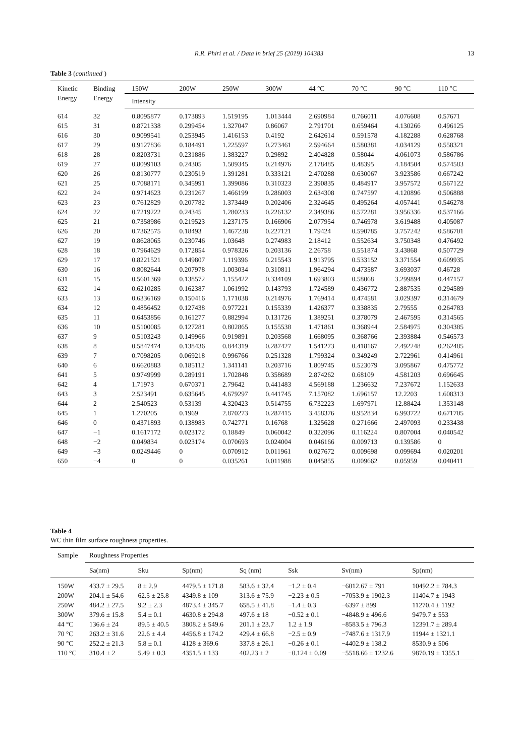R.R. Phiri et al. / Data in brief 25 (2019) 104383 13
Table 3 (continued )
| Kinetic Energy | Binding Energy | 150W | 200W | 250W | 300W | 44 °C | 70 °C | 90 °C | 110 °C |
| --- | --- | --- | --- | --- | --- | --- | --- | --- | --- |
| | | Intensity | | | | | | | |
| 614 | 32 | 0.8095877 | 0.173893 | 1.519195 | 1.013444 | 2.690984 | 0.766011 | 4.076608 | 0.57671 |
| 615 | 31 | 0.8721338 | 0.299454 | 1.327047 | 0.86067 | 2.791701 | 0.659464 | 4.130266 | 0.496125 |
| 616 | 30 | 0.9099541 | 0.253945 | 1.416153 | 0.4192 | 2.642614 | 0.591578 | 4.182288 | 0.628768 |
| 617 | 29 | 0.9127836 | 0.184491 | 1.225597 | 0.273461 | 2.594664 | 0.580381 | 4.034129 | 0.558321 |
| 618 | 28 | 0.8203731 | 0.231886 | 1.383227 | 0.29892 | 2.404828 | 0.58044 | 4.061073 | 0.586786 |
| 619 | 27 | 0.8099103 | 0.24305 | 1.509345 | 0.214976 | 2.178485 | 0.48395 | 4.184504 | 0.574583 |
| 620 | 26 | 0.8130777 | 0.230519 | 1.391281 | 0.333121 | 2.470288 | 0.630067 | 3.923586 | 0.667242 |
| 621 | 25 | 0.7088171 | 0.345991 | 1.399086 | 0.310323 | 2.390835 | 0.484917 | 3.957572 | 0.567122 |
| 622 | 24 | 0.9714623 | 0.231267 | 1.466199 | 0.286003 | 2.634308 | 0.747597 | 4.120896 | 0.506888 |
| 623 | 23 | 0.7612829 | 0.207782 | 1.373449 | 0.202406 | 2.324645 | 0.495264 | 4.057441 | 0.546278 |
| 624 | 22 | 0.7219222 | 0.24345 | 1.280233 | 0.226132 | 2.349386 | 0.572281 | 3.956336 | 0.537166 |
| 625 | 21 | 0.7358986 | 0.219523 | 1.237175 | 0.166906 | 2.077954 | 0.746978 | 3.619488 | 0.405087 |
| 626 | 20 | 0.7362575 | 0.18493 | 1.467238 | 0.227121 | 1.79424 | 0.590785 | 3.757242 | 0.586701 |
| 627 | 19 | 0.8628065 | 0.230746 | 1.03648 | 0.274983 | 2.18412 | 0.552634 | 3.750348 | 0.476492 |
| 628 | 18 | 0.7964629 | 0.172854 | 0.978326 | 0.203136 | 2.26758 | 0.551874 | 3.43868 | 0.507729 |
| 629 | 17 | 0.8221521 | 0.149807 | 1.119396 | 0.215543 | 1.913795 | 0.533152 | 3.371554 | 0.609935 |
| 630 | 16 | 0.8082644 | 0.207978 | 1.003034 | 0.310811 | 1.964294 | 0.473587 | 3.693037 | 0.46728 |
| 631 | 15 | 0.5601369 | 0.138572 | 1.155422 | 0.334109 | 1.693803 | 0.58068 | 3.299894 | 0.447157 |
| 632 | 14 | 0.6210285 | 0.162387 | 1.061992 | 0.143793 | 1.724589 | 0.436772 | 2.887535 | 0.294589 |
| 633 | 13 | 0.6336169 | 0.150416 | 1.171038 | 0.214976 | 1.769414 | 0.474581 | 3.029397 | 0.314679 |
| 634 | 12 | 0.4856452 | 0.127438 | 0.977221 | 0.155339 | 1.426377 | 0.338835 | 2.79555 | 0.264783 |
| 635 | 11 | 0.6453856 | 0.161277 | 0.882994 | 0.131726 | 1.389251 | 0.378079 | 2.467595 | 0.314565 |
| 636 | 10 | 0.5100085 | 0.127281 | 0.802865 | 0.155538 | 1.471861 | 0.368944 | 2.584975 | 0.304385 |
| 637 | 9 | 0.5103243 | 0.149966 | 0.919891 | 0.203568 | 1.668095 | 0.368766 | 2.393884 | 0.546573 |
| 638 | 8 | 0.5847474 | 0.138436 | 0.844319 | 0.287427 | 1.541273 | 0.418167 | 2.492248 | 0.262485 |
| 639 | 7 | 0.7098205 | 0.069218 | 0.996766 | 0.251328 | 1.799324 | 0.349249 | 2.722961 | 0.414961 |
| 640 | 6 | 0.6620883 | 0.185112 | 1.341141 | 0.203716 | 1.809745 | 0.523079 | 3.095867 | 0.475772 |
| 641 | 5 | 0.9749999 | 0.289191 | 1.702848 | 0.358689 | 2.874262 | 0.68109 | 4.581203 | 0.696645 |
| 642 | 4 | 1.71973 | 0.670371 | 2.79642 | 0.441483 | 4.569188 | 1.236632 | 7.237672 | 1.152633 |
| 643 | 3 | 2.523491 | 0.635645 | 4.679297 | 0.441745 | 7.157082 | 1.696157 | 12.2203 | 1.608313 |
| 644 | 2 | 2.540523 | 0.53139 | 4.320423 | 0.514755 | 6.732223 | 1.697971 | 12.88424 | 1.353148 |
| 645 | 1 | 1.270205 | 0.1969 | 2.870273 | 0.287415 | 3.458376 | 0.952834 | 6.993722 | 0.671705 |
| 646 | 0 | 0.4371893 | 0.138983 | 0.742771 | 0.16768 | 1.325628 | 0.271666 | 2.497093 | 0.233438 |
| 647 | −1 | 0.1617172 | 0.023172 | 0.18849 | 0.060042 | 0.322096 | 0.116224 | 0.807004 | 0.040542 |
| 648 | −2 | 0.049834 | 0.023174 | 0.070693 | 0.024004 | 0.046166 | 0.009713 | 0.139586 | 0 |
| 649 | −3 | 0.0249446 | 0 | 0.070912 | 0.011961 | 0.027672 | 0.009698 | 0.099694 | 0.020201 |
| 650 | −4 | 0 | 0 | 0.035261 | 0.011988 | 0.045855 | 0.009662 | 0.05959 | 0.040411 |
Table 4
WC thin film surface roughness properties.
| Sample | Roughness Properties | | | | | | |
| --- | --- | --- | --- | --- | --- | --- | --- |
| | Sa(nm) | Sku | Sp(nm) | Sq (nm) | Ssk | Sv(nm) | Sp(nm) |
| 150W | 433.7 ± 29.5 | 8 ± 2.9 | 4479.5 ± 171.8 | 583.6 ± 32.4 | −1.2 ± 0.4 | −6012.67 ± 791 | 10492.2 ± 784.3 |
| 200W | 204.1 ± 54.6 | 62.5 ± 25.8 | 4349.8 ± 109 | 313.6 ± 75.9 | −2.23 ± 0.5 | −7053.9 ± 1902.3 | 11404.7 ± 1943 |
| 250W | 484.2 ± 27.5 | 9.2 ± 2.3 | 4873.4 ± 345.7 | 658.5 ± 41.8 | −1.4 ± 0.3 | −6397 ± 899 | 11270.4 ± 1192 |
| 300W | 379.6 ± 15.8 | 5.4 ± 0.1 | 4630.8 ± 294.8 | 497.6 ± 18 | −0.52 ± 0.1 | −4848.9 ± 496.6 | 9479.7 ± 553 |
| 44 °C | 136.6 ± 24 | 89.5 ± 40.5 | 3808.2 ± 549.6 | 201.1 ± 23.7 | 1.2 ± 1.9 | −8583.5 ± 796.3 | 12391.7 ± 289.4 |
| 70 °C | 263.2 ± 31.6 | 22.6 ± 4.4 | 4456.8 ± 174.2 | 429.4 ± 66.8 | −2.5 ± 0.9 | −7487.6 ± 1317.9 | 11944 ± 1321.1 |
| 90 °C | 252.2 ± 21.3 | 5.8 ± 0.1 | 4128 ± 369.6 | 337.8 ± 26.1 | −0.26 ± 0.1 | −4402.9 ± 138.2 | 8530.9 ± 506 |
| 110 °C | 310.4 ± 2 | 5.49 ± 0.3 | 4351.5 ± 133 | 402.23 ± 2 | −0.124 ± 0.09 | −5518.66 ± 1232.6 | 9870.19 ± 1355.1 |